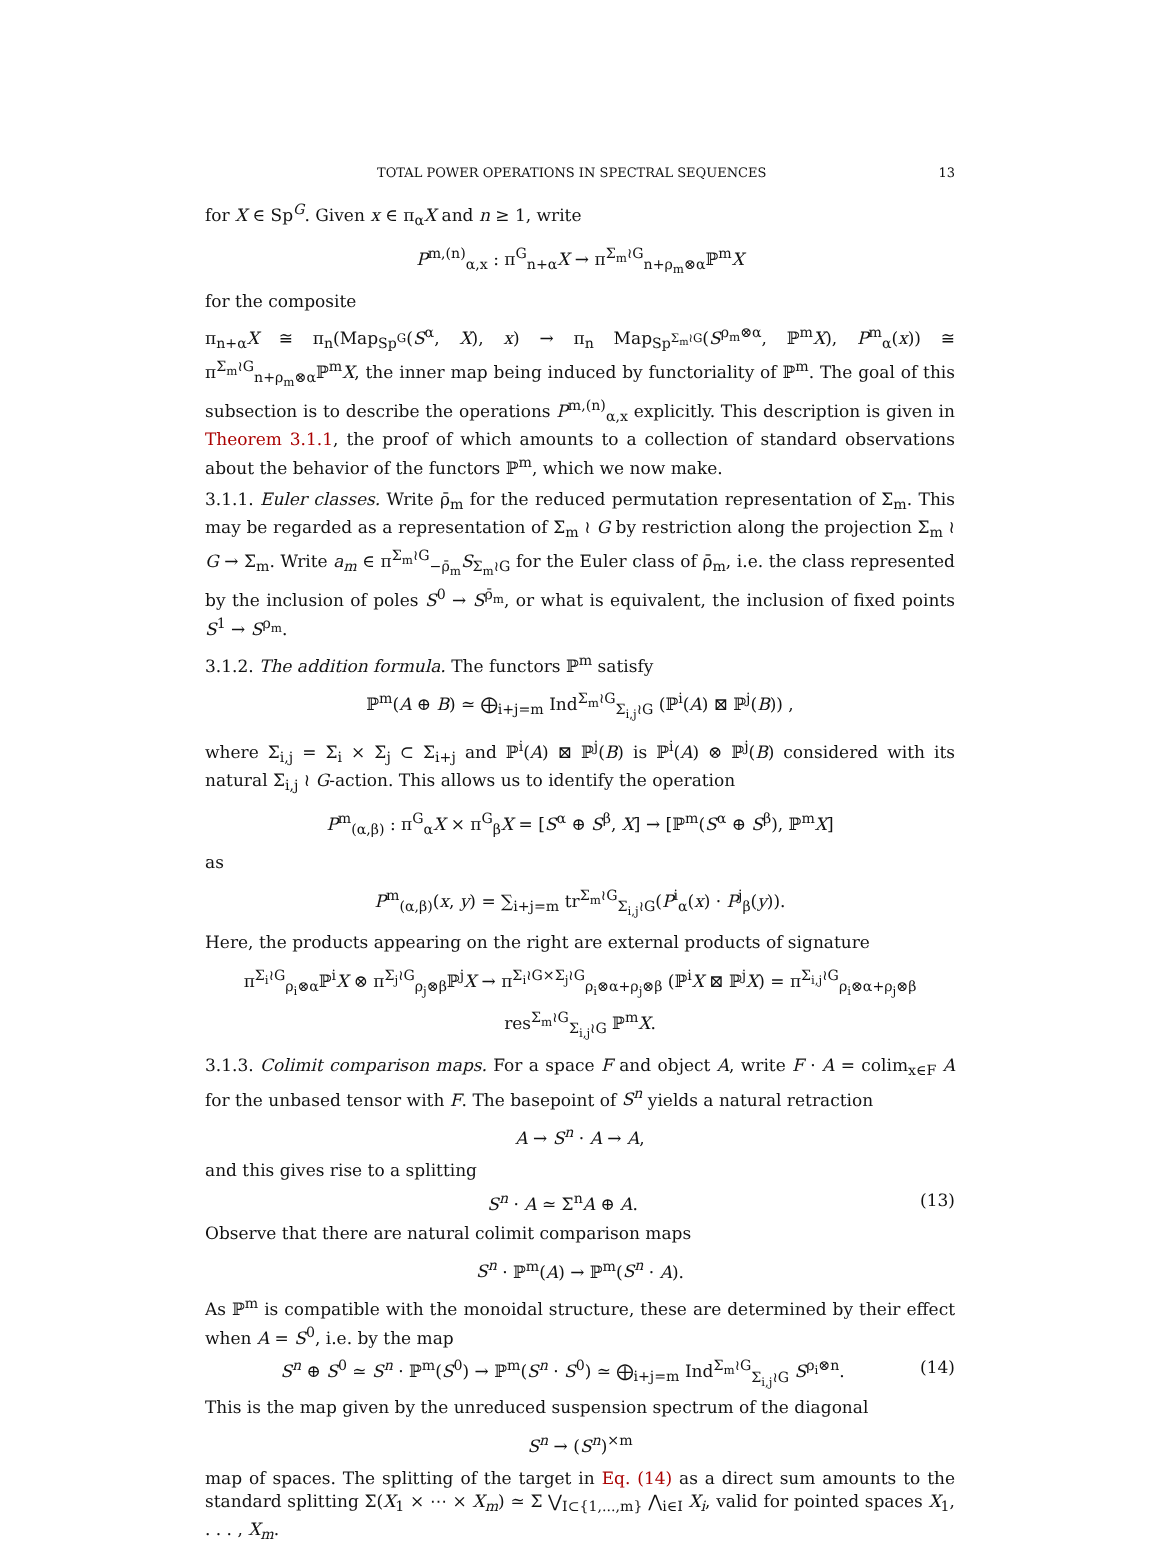TOTAL POWER OPERATIONS IN SPECTRAL SEQUENCES 13
for X ∈ Sp<sup>G</sup>. Given x ∈ π<sub>α</sub>X and n ≥ 1, write
P<sup>m,(n)</sup><sub>α,x</sub> : π<sup>G</sup><sub>n+α</sub>X → π<sup>Σ<sub>m</sub>≀G</sup><sub>n+ρ<sub>m</sub>⊗α</sub>ℙ<sup>m</sup>X
for the composite
π<sub>n+α</sub>X ≅ π<sub>n</sub>(Map<sub>Sp<sup>G</sup></sub>(S<sup>α</sup>, X), x) → π<sub>n</sub> Map<sub>Sp<sup>Σ<sub>m</sub>≀G</sup></sub>(S<sup>ρ<sub>m</sub>⊗α</sup>, ℙ<sup>m</sup>X), P<sup>m</sup><sub>α</sub>(x)) ≅ π<sup>Σ<sub>m</sub>≀G</sup><sub>n+ρ<sub>m</sub>⊗α</sub>ℙ<sup>m</sup>X, the inner map being induced by functoriality of ℙ<sup>m</sup>. The goal of this subsection is to describe the operations P<sup>m,(n)</sup><sub>α,x</sub> explicitly. This description is given in Theorem 3.1.1, the proof of which amounts to a collection of standard observations about the behavior of the functors ℙ<sup>m</sup>, which we now make.
3.1.1. Euler classes. Write ρ̄<sub>m</sub> for the reduced permutation representation of Σ<sub>m</sub>. This may be regarded as a representation of Σ<sub>m</sub> ≀ G by restriction along the projection Σ<sub>m</sub> ≀ G → Σ<sub>m</sub>. Write a<sub>m</sub> ∈ π<sup>Σ<sub>m</sub>≀G</sup><sub>−ρ̄<sub>m</sub></sub>S<sub>Σ<sub>m</sub>≀G</sub> for the Euler class of ρ̄<sub>m</sub>, i.e. the class represented by the inclusion of poles S<sup>0</sup> → S<sup>ρ̄<sub>m</sub></sup>, or what is equivalent, the inclusion of fixed points S<sup>1</sup> → S<sup>ρ<sub>m</sub></sup>.
3.1.2. The addition formula. The functors ℙ<sup>m</sup> satisfy
ℙ<sup>m</sup>(A ⊕ B) ≃ ⨁<sub>i+j=m</sub> Ind<sup>Σ<sub>m</sub>≀G</sup><sub>Σ<sub>i,j</sub>≀G</sub> (ℙ<sup>i</sup>(A) ⊠ ℙ<sup>j</sup>(B)) ,
where Σ<sub>i,j</sub> = Σ<sub>i</sub> × Σ<sub>j</sub> ⊂ Σ<sub>i+j</sub> and ℙ<sup>i</sup>(A) ⊠ ℙ<sup>j</sup>(B) is ℙ<sup>i</sup>(A) ⊗ ℙ<sup>j</sup>(B) considered with its natural Σ<sub>i,j</sub> ≀ G-action. This allows us to identify the operation
P<sup>m</sup><sub>(α,β)</sub> : π<sup>G</sup><sub>α</sub>X × π<sup>G</sup><sub>β</sub>X = [S<sup>α</sup> ⊕ S<sup>β</sup>, X] → [ℙ<sup>m</sup>(S<sup>α</sup> ⊕ S<sup>β</sup>), ℙ<sup>m</sup>X]
as
P<sup>m</sup><sub>(α,β)</sub>(x, y) = ∑<sub>i+j=m</sub> tr<sup>Σ<sub>m</sub>≀G</sup><sub>Σ<sub>i,j</sub>≀G</sub>(P<sup>i</sup><sub>α</sub>(x) · P<sup>j</sup><sub>β</sub>(y)).
Here, the products appearing on the right are external products of signature
π<sup>Σ<sub>i</sub>≀G</sup><sub>ρ<sub>i</sub>⊗α</sub>ℙ<sup>i</sup>X ⊗ π<sup>Σ<sub>j</sub>≀G</sup><sub>ρ<sub>j</sub>⊗β</sub>ℙ<sup>j</sup>X → π<sup>Σ<sub>i</sub>≀G×Σ<sub>j</sub>≀G</sup><sub>ρ<sub>i</sub>⊗α+ρ<sub>j</sub>⊗β</sub> (ℙ<sup>i</sup>X ⊠ ℙ<sup>j</sup>X) = π<sup>Σ<sub>i,j</sub>≀G</sup><sub>ρ<sub>i</sub>⊗α+ρ<sub>j</sub>⊗β</sub> res<sup>Σ<sub>m</sub>≀G</sup><sub>Σ<sub>i,j</sub>≀G</sub> ℙ<sup>m</sup>X.
3.1.3. Colimit comparison maps. For a space F and object A, write F · A = colim<sub>x∈F</sub> A for the unbased tensor with F. The basepoint of S<sup>n</sup> yields a natural retraction
A → S<sup>n</sup> · A → A,
and this gives rise to a splitting
S<sup>n</sup> · A ≃ Σ<sup>n</sup>A ⊕ A. (13)
Observe that there are natural colimit comparison maps
S<sup>n</sup> · ℙ<sup>m</sup>(A) → ℙ<sup>m</sup>(S<sup>n</sup> · A).
As ℙ<sup>m</sup> is compatible with the monoidal structure, these are determined by their effect when A = S<sup>0</sup>, i.e. by the map
S<sup>n</sup> ⊕ S<sup>0</sup> ≃ S<sup>n</sup> · ℙ<sup>m</sup>(S<sup>0</sup>) → ℙ<sup>m</sup>(S<sup>n</sup> · S<sup>0</sup>) ≃ ⨁<sub>i+j=m</sub> Ind<sup>Σ<sub>m</sub>≀G</sup><sub>Σ<sub>i,j</sub>≀G</sub> S<sup>ρ<sub>i</sub>⊗n</sup>. (14)
This is the map given by the unreduced suspension spectrum of the diagonal
S<sup>n</sup> → (S<sup>n</sup>)<sup>×m</sup>
map of spaces. The splitting of the target in Eq. (14) as a direct sum amounts to the standard splitting Σ(X<sub>1</sub> × ⋯ × X<sub>m</sub>) ≃ Σ ⋁<sub>I⊂{1,...,m}</sub> ⋀<sub>i∈I</sub> X<sub>i</sub>, valid for pointed spaces X<sub>1</sub>, . . . , X<sub>m</sub>.